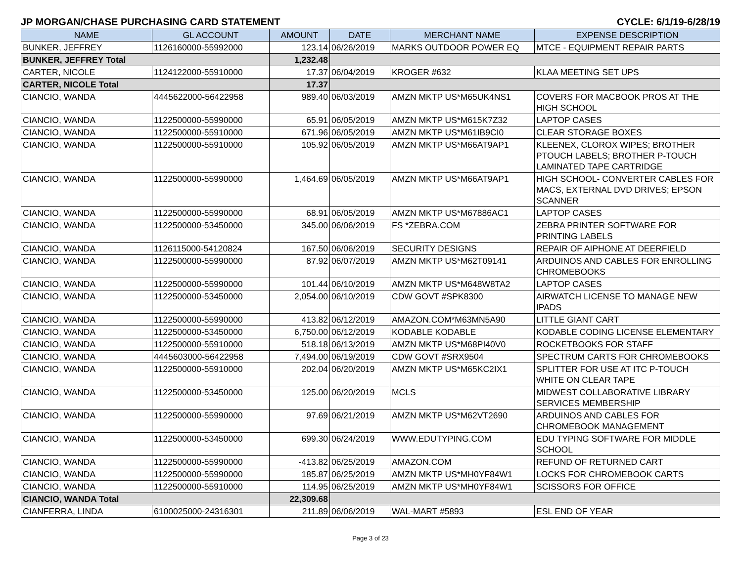JP MORGAN/CHASE PURCHASING CARD STATEMENT CYCLE: 6/1/19-6/28/19
| NAME | GL ACCOUNT | AMOUNT | DATE | MERCHANT NAME | EXPENSE DESCRIPTION |
| --- | --- | --- | --- | --- | --- |
| BUNKER, JEFFREY | 1126160000-55992000 | 123.14 | 06/26/2019 | MARKS OUTDOOR POWER EQ | MTCE - EQUIPMENT REPAIR PARTS |
| BUNKER, JEFFREY Total | | 1,232.48 | | | |
| CARTER, NICOLE | 1124122000-55910000 | 17.37 | 06/04/2019 | KROGER #632 | KLAA MEETING SET UPS |
| CARTER, NICOLE Total | | 17.37 | | | |
| CIANCIO, WANDA | 4445622000-56422958 | 989.40 | 06/03/2019 | AMZN MKTP US*M65UK4NS1 | COVERS FOR MACBOOK PROS AT THE HIGH SCHOOL |
| CIANCIO, WANDA | 1122500000-55990000 | 65.91 | 06/05/2019 | AMZN MKTP US*M615K7Z32 | LAPTOP CASES |
| CIANCIO, WANDA | 1122500000-55910000 | 671.96 | 06/05/2019 | AMZN MKTP US*M61IB9CI0 | CLEAR STORAGE BOXES |
| CIANCIO, WANDA | 1122500000-55910000 | 105.92 | 06/05/2019 | AMZN MKTP US*M66AT9AP1 | KLEENEX, CLOROX WIPES; BROTHER PTOUCH LABELS; BROTHER P-TOUCH LAMINATED TAPE CARTRIDGE |
| CIANCIO, WANDA | 1122500000-55990000 | 1,464.69 | 06/05/2019 | AMZN MKTP US*M66AT9AP1 | HIGH SCHOOL- CONVERTER CABLES FOR MACS, EXTERNAL DVD DRIVES; EPSON SCANNER |
| CIANCIO, WANDA | 1122500000-55990000 | 68.91 | 06/05/2019 | AMZN MKTP US*M67886AC1 | LAPTOP CASES |
| CIANCIO, WANDA | 1122500000-53450000 | 345.00 | 06/06/2019 | FS *ZEBRA.COM | ZEBRA PRINTER SOFTWARE FOR PRINTING LABELS |
| CIANCIO, WANDA | 1126115000-54120824 | 167.50 | 06/06/2019 | SECURITY DESIGNS | REPAIR OF AIPHONE AT DEERFIELD |
| CIANCIO, WANDA | 1122500000-55990000 | 87.92 | 06/07/2019 | AMZN MKTP US*M62T09141 | ARDUINOS AND CABLES FOR ENROLLING CHROMEBOOKS |
| CIANCIO, WANDA | 1122500000-55990000 | 101.44 | 06/10/2019 | AMZN MKTP US*M648W8TA2 | LAPTOP CASES |
| CIANCIO, WANDA | 1122500000-53450000 | 2,054.00 | 06/10/2019 | CDW GOVT #SPK8300 | AIRWATCH LICENSE TO MANAGE NEW IPADS |
| CIANCIO, WANDA | 1122500000-55990000 | 413.82 | 06/12/2019 | AMAZON.COM*M63MN5A90 | LITTLE GIANT CART |
| CIANCIO, WANDA | 1122500000-53450000 | 6,750.00 | 06/12/2019 | KODABLE KODABLE | KODABLE CODING LICENSE ELEMENTARY |
| CIANCIO, WANDA | 1122500000-55910000 | 518.18 | 06/13/2019 | AMZN MKTP US*M68PI40V0 | ROCKETBOOKS FOR STAFF |
| CIANCIO, WANDA | 4445603000-56422958 | 7,494.00 | 06/19/2019 | CDW GOVT #SRX9504 | SPECTRUM CARTS FOR CHROMEBOOKS |
| CIANCIO, WANDA | 1122500000-55910000 | 202.04 | 06/20/2019 | AMZN MKTP US*M65KC2IX1 | SPLITTER FOR USE AT ITC P-TOUCH WHITE ON CLEAR TAPE |
| CIANCIO, WANDA | 1122500000-53450000 | 125.00 | 06/20/2019 | MCLS | MIDWEST COLLABORATIVE LIBRARY SERVICES MEMBERSHIP |
| CIANCIO, WANDA | 1122500000-55990000 | 97.69 | 06/21/2019 | AMZN MKTP US*M62VT2690 | ARDUINOS AND CABLES FOR CHROMEBOOK MANAGEMENT |
| CIANCIO, WANDA | 1122500000-53450000 | 699.30 | 06/24/2019 | WWW.EDUTYPING.COM | EDU TYPING SOFTWARE FOR MIDDLE SCHOOL |
| CIANCIO, WANDA | 1122500000-55990000 | -413.82 | 06/25/2019 | AMAZON.COM | REFUND OF RETURNED CART |
| CIANCIO, WANDA | 1122500000-55990000 | 185.87 | 06/25/2019 | AMZN MKTP US*MH0YF84W1 | LOCKS FOR CHROMEBOOK CARTS |
| CIANCIO, WANDA | 1122500000-55910000 | 114.95 | 06/25/2019 | AMZN MKTP US*MH0YF84W1 | SCISSORS FOR OFFICE |
| CIANCIO, WANDA Total | | 22,309.68 | | | |
| CIANFERRA, LINDA | 6100025000-24316301 | 211.89 | 06/06/2019 | WAL-MART #5893 | ESL END OF YEAR |
Page 3 of 23